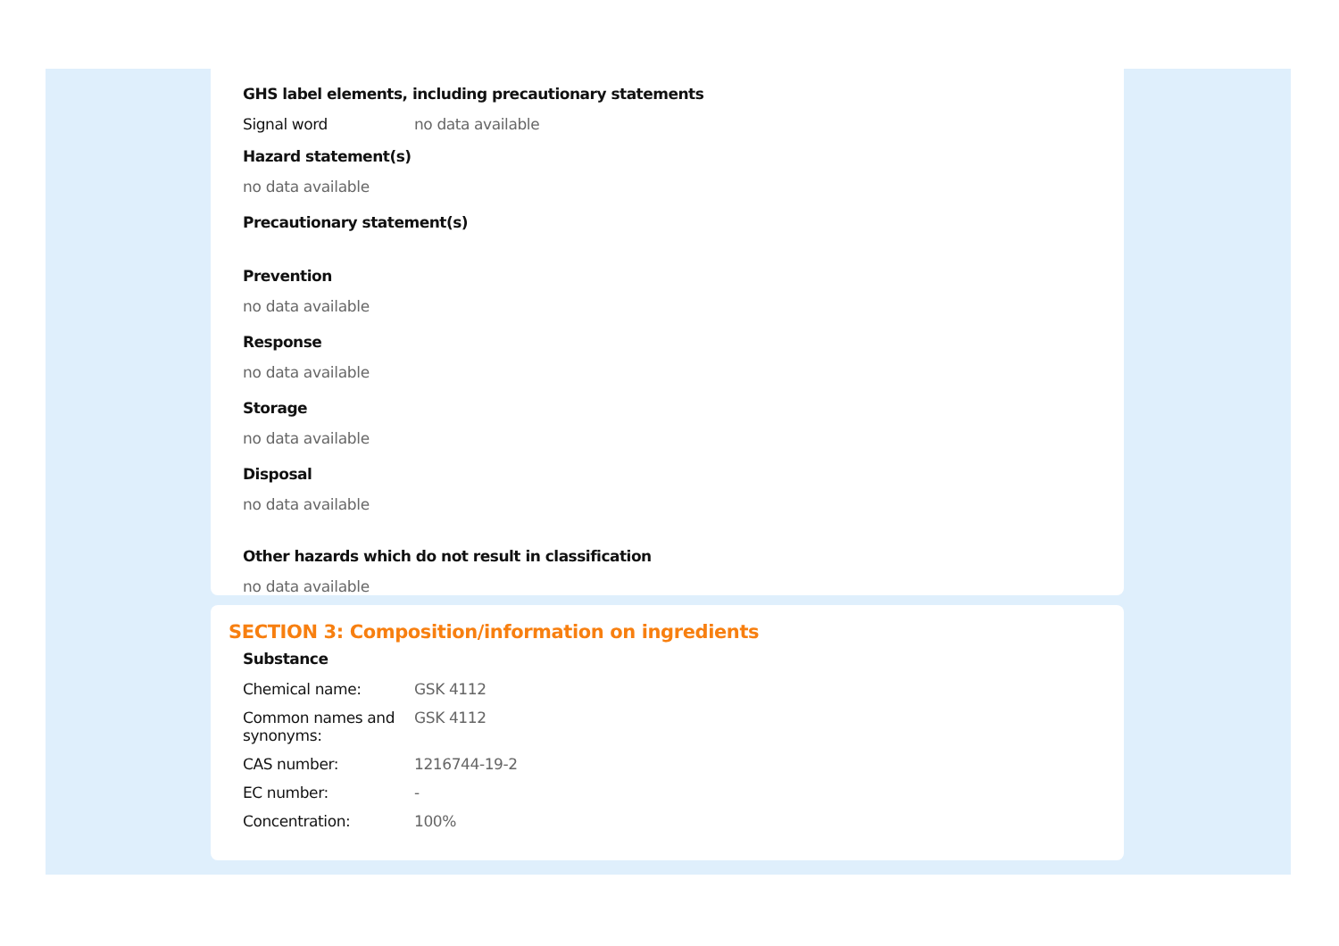GHS label elements, including precautionary statements
| Signal word | no data available |
Hazard statement(s)
no data available
Precautionary statement(s)
Prevention
no data available
Response
no data available
Storage
no data available
Disposal
no data available
Other hazards which do not result in classification
no data available
SECTION 3: Composition/information on ingredients
Substance
| Chemical name: | GSK 4112 |
| Common names and synonyms: | GSK 4112 |
| CAS number: | 1216744-19-2 |
| EC number: | - |
| Concentration: | 100% |